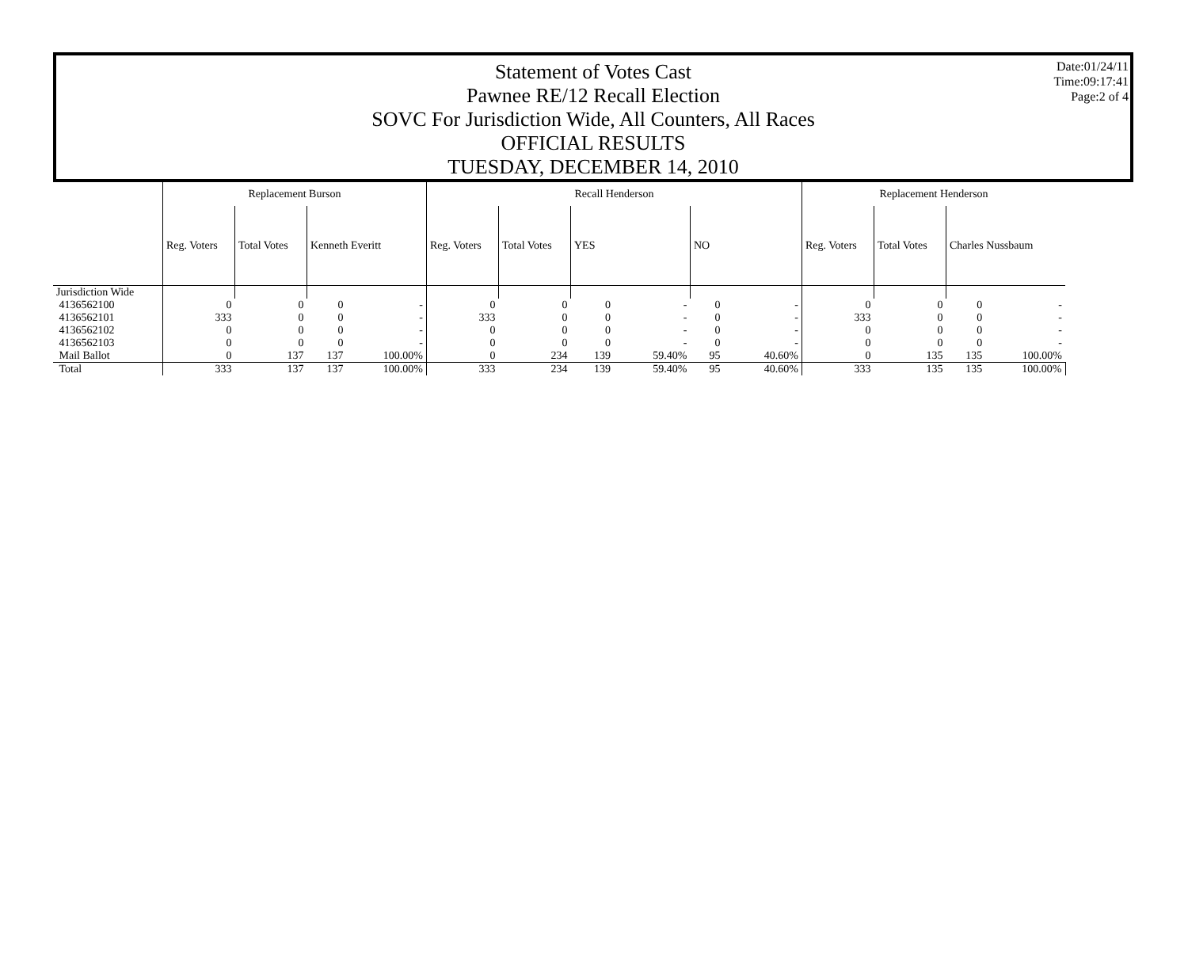Date:01/24/11
Time:09:17:41
Page:2 of 4
Statement of Votes Cast
Pawnee RE/12 Recall Election
SOVC For Jurisdiction Wide, All Counters, All Races
OFFICIAL RESULTS
TUESDAY, DECEMBER 14, 2010
| | Replacement Burson | | | | Recall Henderson | | | | | | Replacement Henderson | | | |
| --- | --- | --- | --- | --- | --- | --- | --- | --- | --- | --- | --- | --- | --- | --- |
| | Reg. Voters | Total Votes | Kenneth Everitt | | Reg. Voters | Total Votes | YES | | NO | | Reg. Voters | Total Votes | Charles Nussbaum | |
| Jurisdiction Wide | | | | | | | | | | | | | | |
| 4136562100 | 0 | 0 | 0 | - | 0 | 0 | 0 | - | 0 | - | 0 | 0 | 0 | - |
| 4136562101 | 333 | 0 | 0 | - | 333 | 0 | 0 | - | 0 | - | 333 | 0 | 0 | - |
| 4136562102 | 0 | 0 | 0 | - | 0 | 0 | 0 | - | 0 | - | 0 | 0 | 0 | - |
| 4136562103 | 0 | 0 | 0 | - | 0 | 0 | 0 | - | 0 | - | 0 | 0 | 0 | - |
| Mail Ballot | 0 | 137 | 137 | 100.00% | 0 | 234 | 139 | 59.40% | 95 | 40.60% | 0 | 135 | 135 | 100.00% |
| Total | 333 | 137 | 137 | 100.00% | 333 | 234 | 139 | 59.40% | 95 | 40.60% | 333 | 135 | 135 | 100.00% |